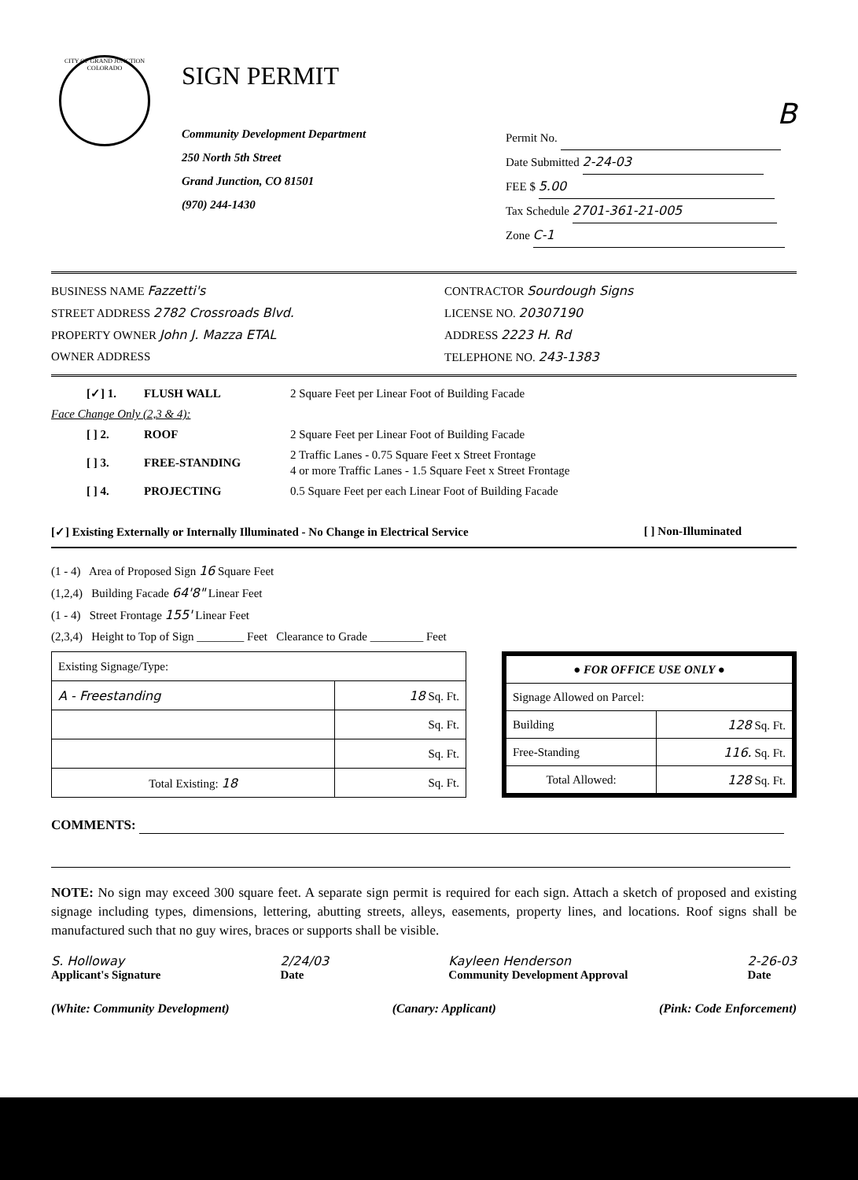CITY OF GRAND JUNCTION COLORADO
SIGN PERMIT
Community Development Department
250 North 5th Street
Grand Junction, CO 81501
(970) 244-1430
B
Permit No.
Date Submitted 2-24-03
FEE $ 5.00
Tax Schedule 2701-361-21-005
Zone C-1
BUSINESS NAME Fazzetti's
STREET ADDRESS 2782 Crossroads Blvd.
PROPERTY OWNER John J. Mazza ETAL
OWNER ADDRESS
CONTRACTOR Sourdough Signs
LICENSE NO. 20307190
ADDRESS 2223 H. Rd
TELEPHONE NO. 243-1383
| [✓] 1. | FLUSH WALL | 2 Square Feet per Linear Foot of Building Facade |
| Face Change Only (2,3 & 4): | | |
| [ ] 2. | ROOF | 2 Square Feet per Linear Foot of Building Facade |
| [ ] 3. | FREE-STANDING | 2 Traffic Lanes - 0.75 Square Feet x Street Frontage 4 or more Traffic Lanes - 1.5 Square Feet x Street Frontage |
| [ ] 4. | PROJECTING | 0.5 Square Feet per each Linear Foot of Building Facade |
[✓] Existing Externally or Internally Illuminated - No Change in Electrical Service [ ] Non-Illuminated
(1 - 4) Area of Proposed Sign 16 Square Feet
(1,2,4) Building Facade 64'8" Linear Feet
(1 - 4) Street Frontage 155' Linear Feet
(2,3,4) Height to Top of Sign ________ Feet Clearance to Grade _________ Feet
| Existing Signage/Type: | |
| A - Freestanding | 18 Sq. Ft. |
| | Sq. Ft. |
| | Sq. Ft. |
| Total Existing: 18 | Sq. Ft. |
| ● FOR OFFICE USE ONLY ● | |
| Signage Allowed on Parcel: | |
| Building | 128 Sq. Ft. |
| Free-Standing | 116. Sq. Ft. |
| Total Allowed: | 128 Sq. Ft. |
COMMENTS:
NOTE: No sign may exceed 300 square feet. A separate sign permit is required for each sign. Attach a sketch of proposed and existing signage including types, dimensions, lettering, abutting streets, alleys, easements, property lines, and locations. Roof signs shall be manufactured such that no guy wires, braces or supports shall be visible.
S. Holloway
Applicant's Signature 2/24/03
Date Kayleen Henderson
Community Development Approval 2-26-03
Date
(White: Community Development) (Canary: Applicant) (Pink: Code Enforcement)